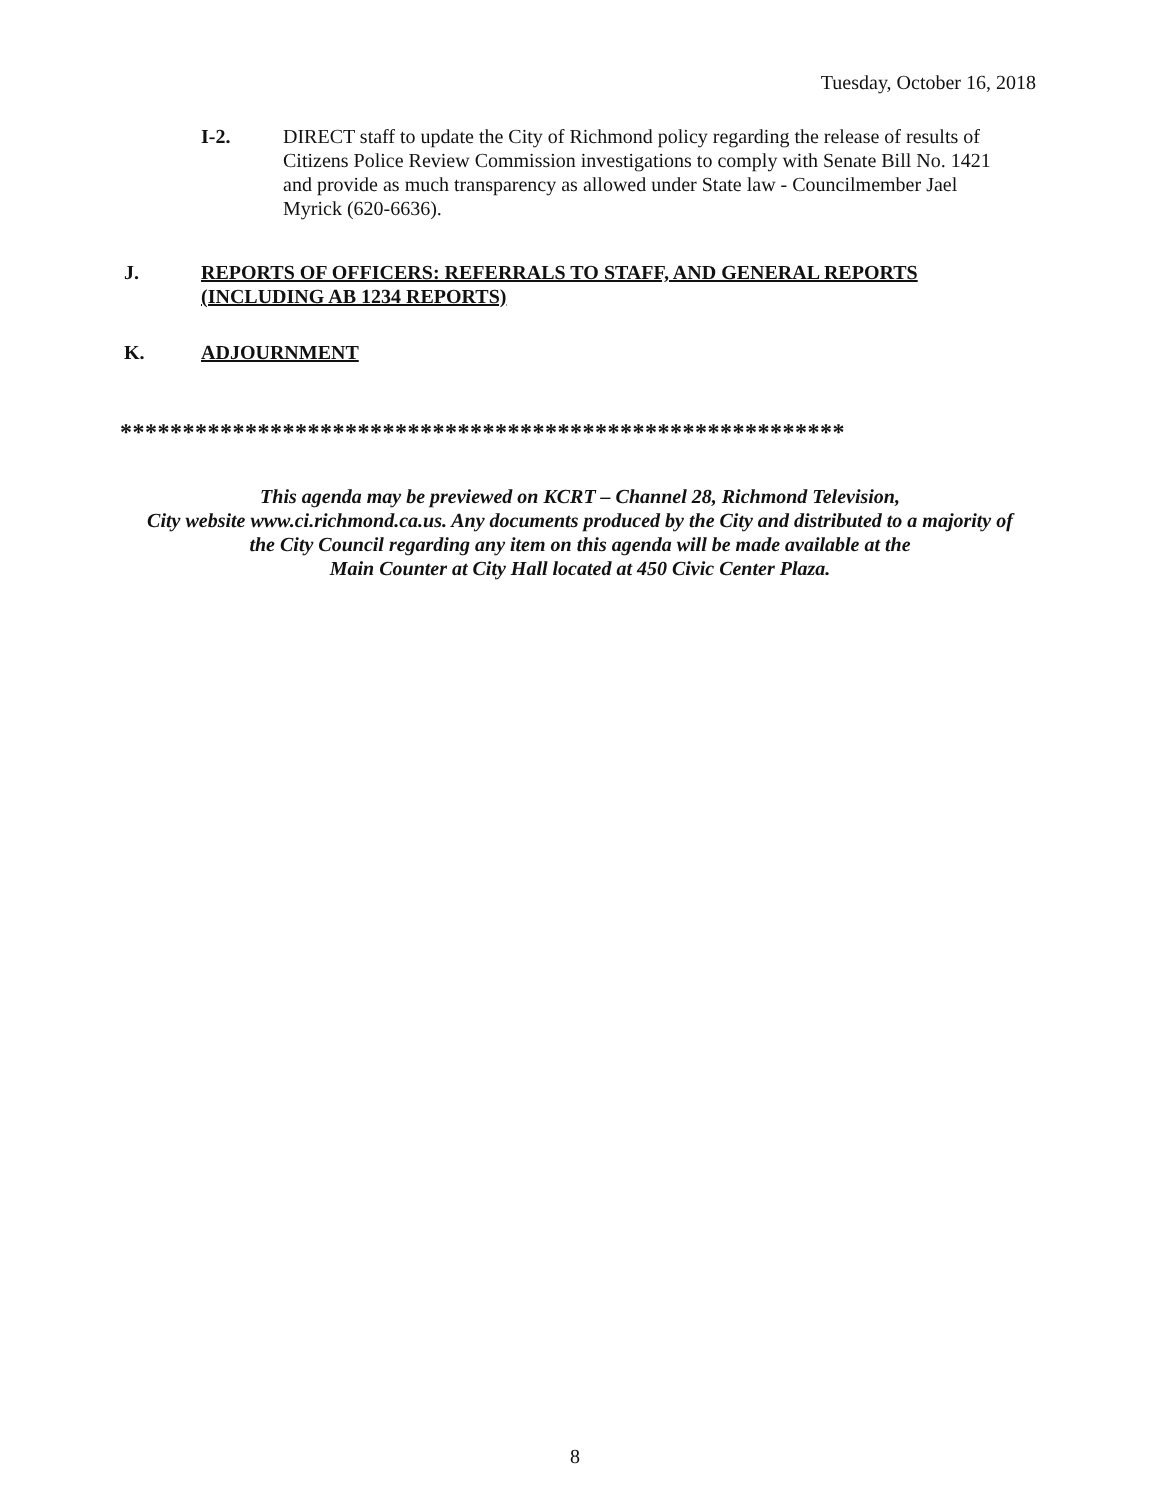Tuesday, October 16, 2018
I-2. DIRECT staff to update the City of Richmond policy regarding the release of results of Citizens Police Review Commission investigations to comply with Senate Bill No. 1421 and provide as much transparency as allowed under State law - Councilmember Jael Myrick (620-6636).
J. REPORTS OF OFFICERS: REFERRALS TO STAFF, AND GENERAL REPORTS (INCLUDING AB 1234 REPORTS)
K. ADJOURNMENT
**********************************************************
This agenda may be previewed on KCRT – Channel 28, Richmond Television,
City website www.ci.richmond.ca.us. Any documents produced by the City and distributed to a majority of
the City Council regarding any item on this agenda will be made available at the
Main Counter at City Hall located at 450 Civic Center Plaza.
8